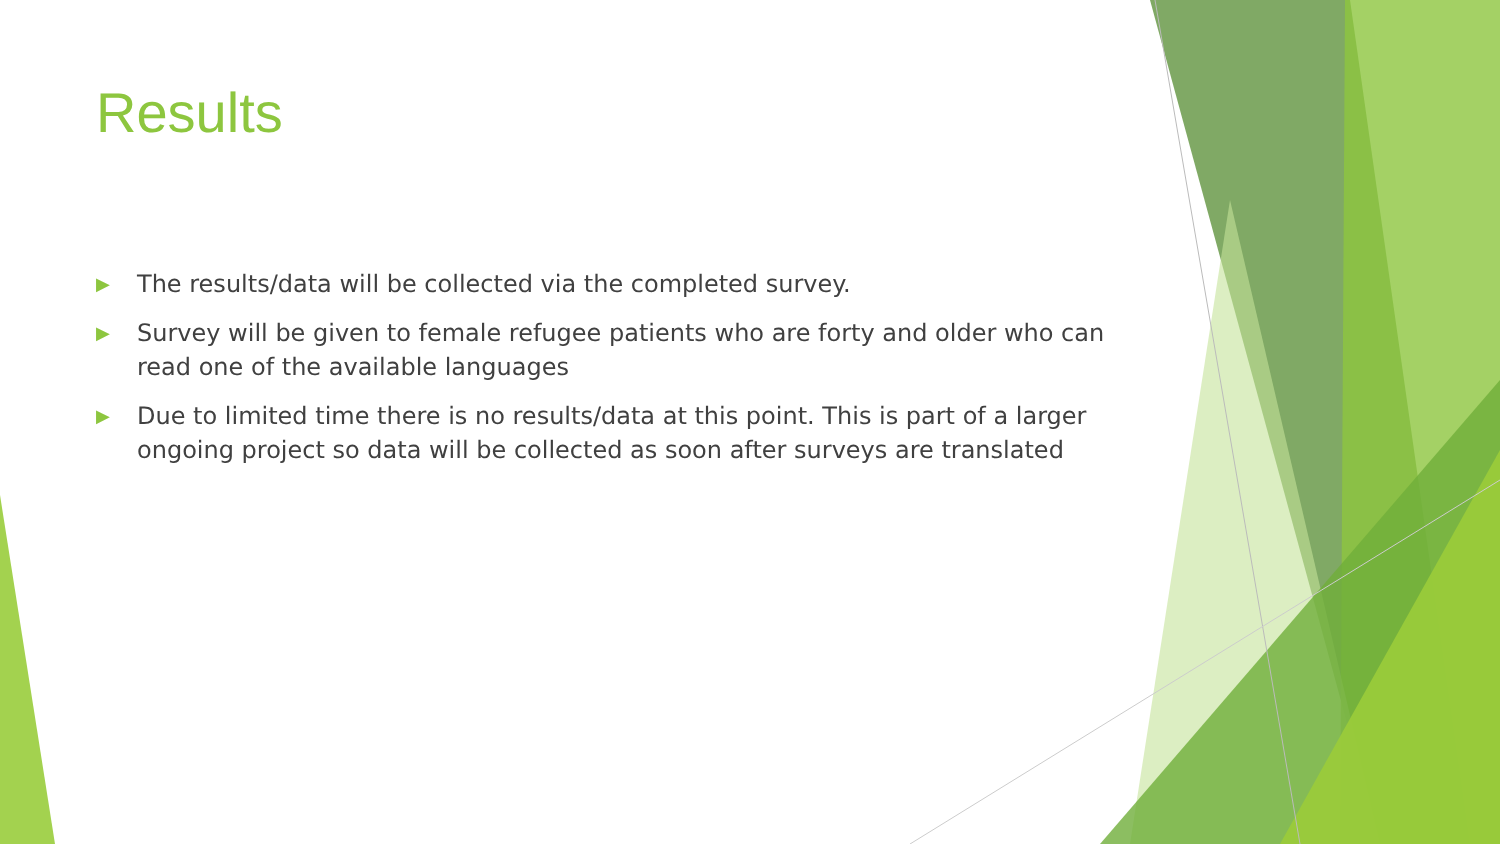Results
▶ The results/data will be collected via the completed survey.
▶ Survey will be given to female refugee patients who are forty and older who can read one of the available languages
▶ Due to limited time there is no results/data at this point. This is part of a larger ongoing project so data will be collected as soon after surveys are translated